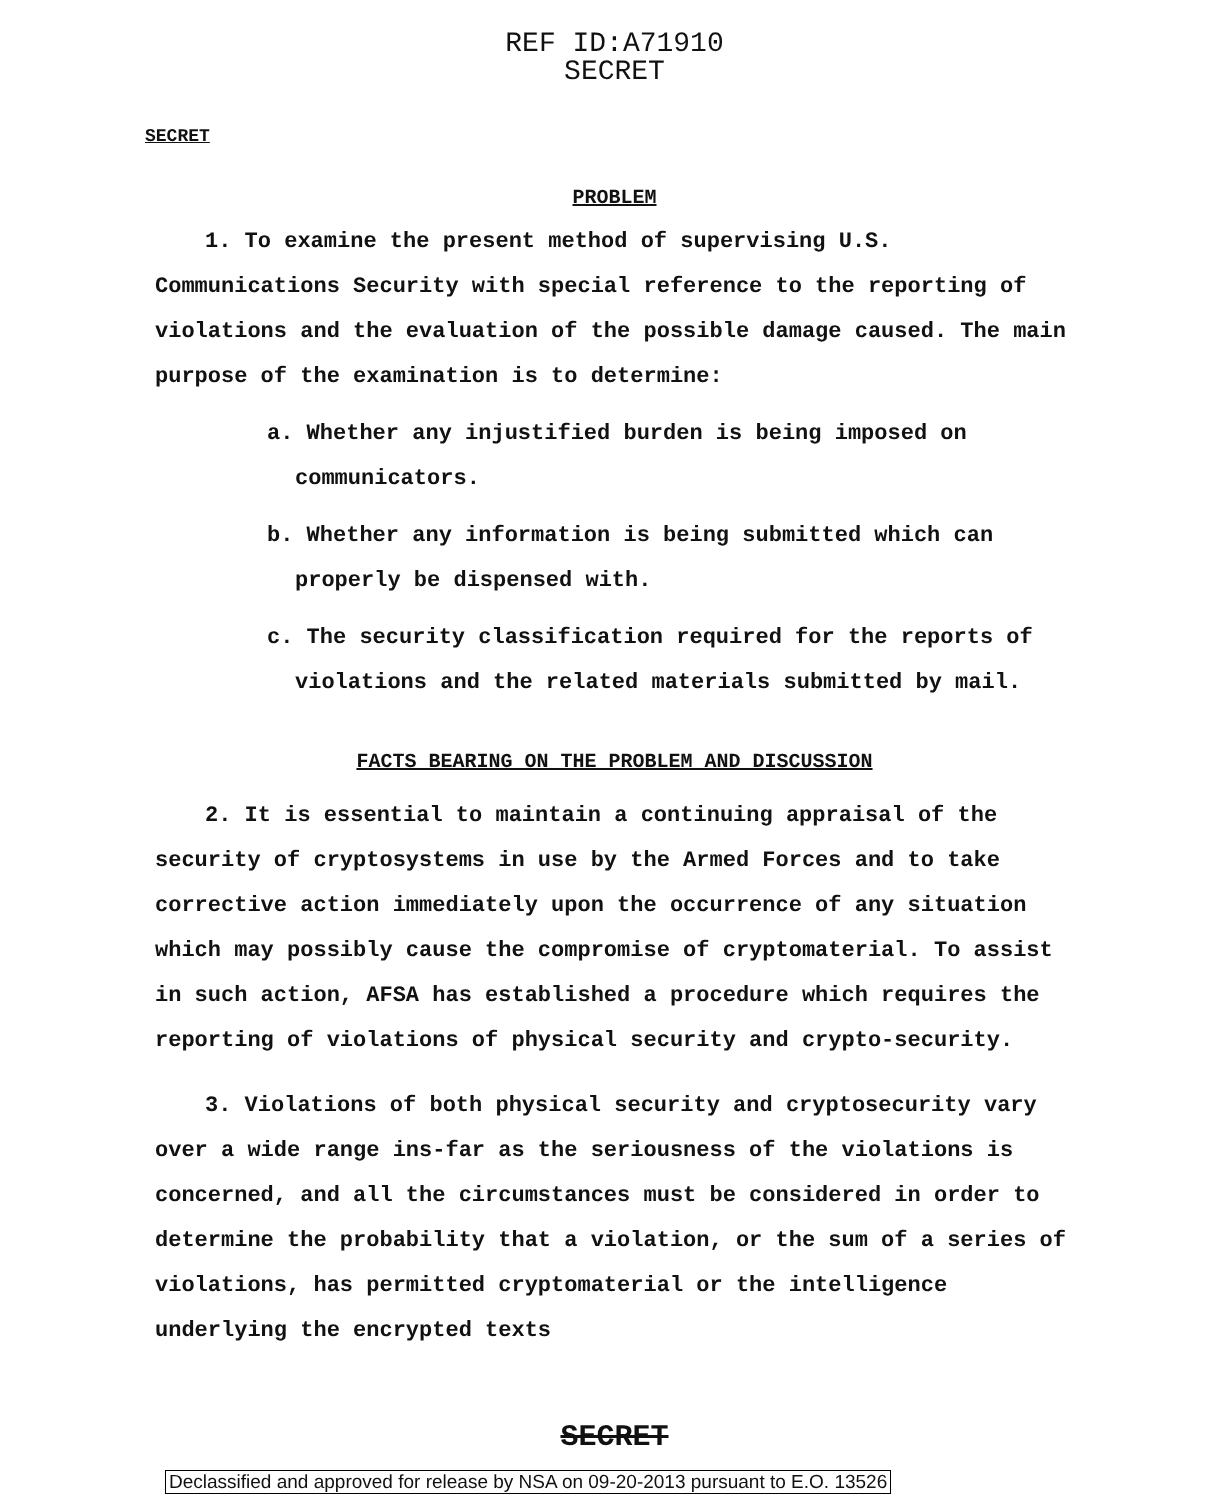REF ID:A71910
SECRET
SECRET
PROBLEM
1. To examine the present method of supervising U.S. Communications Security with special reference to the reporting of violations and the evaluation of the possible damage caused. The main purpose of the examination is to determine:
a. Whether any injustified burden is being imposed on communicators.
b. Whether any information is being submitted which can properly be dispensed with.
c. The security classification required for the reports of violations and the related materials submitted by mail.
FACTS BEARING ON THE PROBLEM AND DISCUSSION
2. It is essential to maintain a continuing appraisal of the security of cryptosystems in use by the Armed Forces and to take corrective action immediately upon the occurrence of any situation which may possibly cause the compromise of cryptomaterial. To assist in such action, AFSA has established a procedure which requires the reporting of violations of physical security and crypto-security.
3. Violations of both physical security and cryptosecurity vary over a wide range ins-far as the seriousness of the violations is concerned, and all the circumstances must be considered in order to determine the probability that a violation, or the sum of a series of violations, has permitted cryptomaterial or the intelligence underlying the encrypted texts
SECRET
Declassified and approved for release by NSA on 09-20-2013 pursuant to E.O. 13526